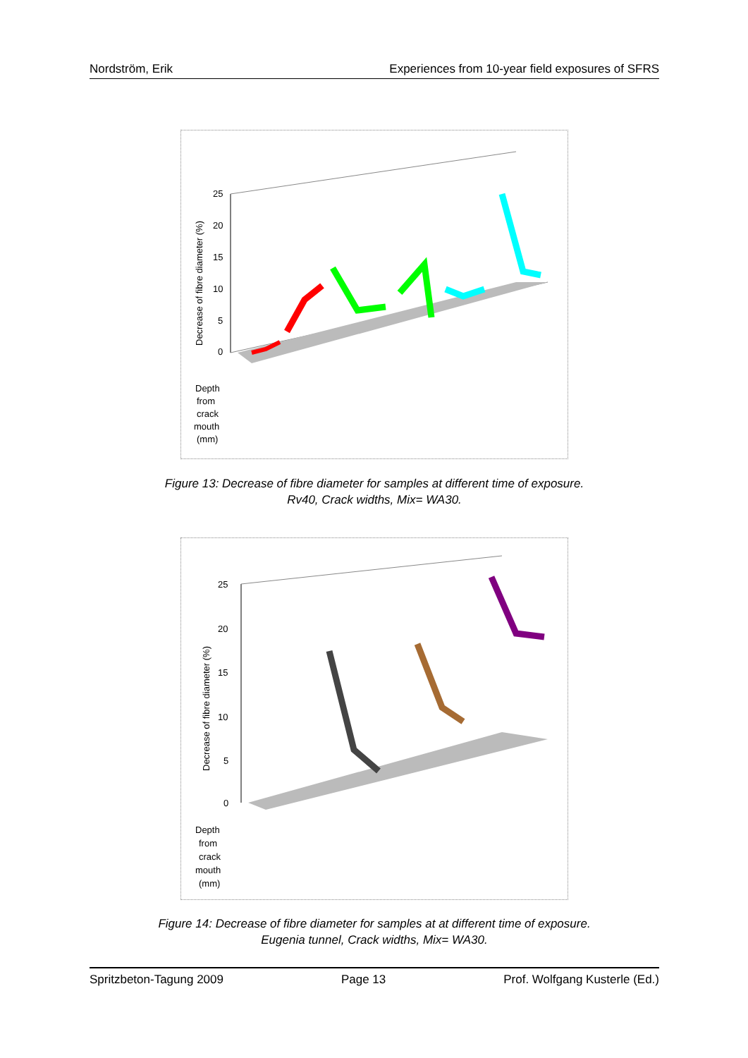Nordström, Erik Experiences from 10-year field exposures of SFRS
25
20
15
10
5
0
Decrease of fibre diameter (%)
Depth
from
crack
mouth
(mm)
0-25 25-50 50-75 w= 0.1 / -98 w= 0.1 / -00 w= 0.1 / -02 w= 0.1 / -07 w= 0.5 / -98 w= 0.5 / -00 w= 0.5 / -02 w= 0.5 / -07 w= 1.0 / -98 w= 1.0 / -00 w= 1.0 / -02 w= 1.0 / -07
Figure 13: Decrease of fibre diameter for samples at different time of exposure.
Rv40, Crack widths, Mix= WA30.
25
20
15
10
5
0
Decrease of fibre diameter (%)
Depth
from
crack
mouth
(mm)
0-25 25-50 50-75 w= 0.1 / -98 w= 0.1 / -00 w= 0.1 / -02 w= 0.1 / -07 w= 0.5 / -98 w= 0.5 / -00 w= 0.5 / -02 w= 0.5 / -07 w= 1.0 / -98 w= 1.0 / -00 w= 1.0 / -02 w= 1.0 / -07
Figure 14: Decrease of fibre diameter for samples at at different time of exposure.
Eugenia tunnel, Crack widths, Mix= WA30.
Spritzbeton-Tagung 2009 Page 13 Prof. Wolfgang Kusterle (Ed.)